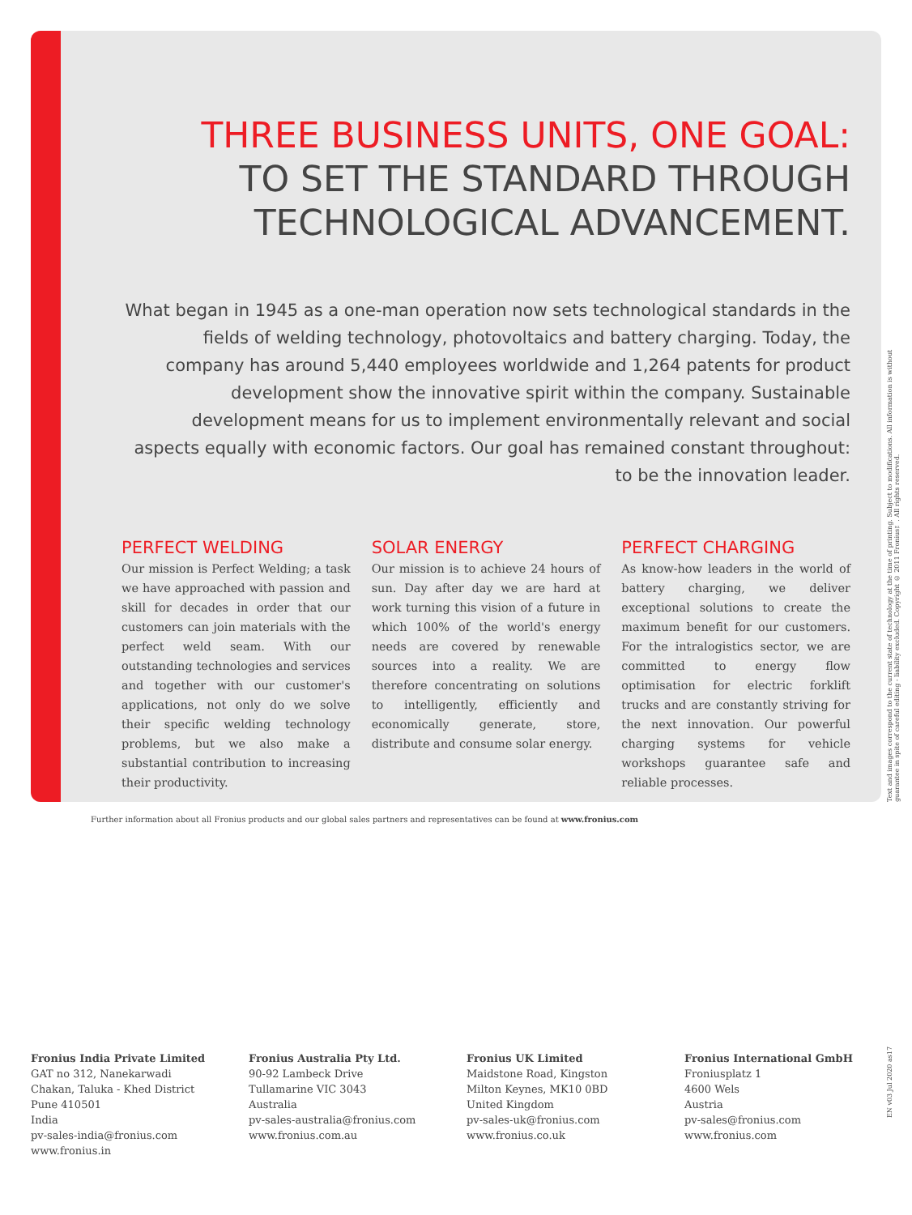THREE BUSINESS UNITS, ONE GOAL:
TO SET THE STANDARD THROUGH
TECHNOLOGICAL ADVANCEMENT.
What began in 1945 as a one-man operation now sets technological standards in the fields of welding technology, photovoltaics and battery charging. Today, the company has around 5,440 employees worldwide and 1,264 patents for product development show the innovative spirit within the company. Sustainable development means for us to implement environmentally relevant and social aspects equally with economic factors. Our goal has remained constant throughout: to be the innovation leader.
PERFECT WELDING
Our mission is Perfect Welding; a task we have approached with passion and skill for decades in order that our customers can join materials with the perfect weld seam. With our outstanding technologies and services and together with our customer's applications, not only do we solve their specific welding technology problems, but we also make a substantial contribution to increasing their productivity.
SOLAR ENERGY
Our mission is to achieve 24 hours of sun. Day after day we are hard at work turning this vision of a future in which 100% of the world's energy needs are covered by renewable sources into a reality. We are therefore concentrating on solutions to intelligently, efficiently and economically generate, store, distribute and consume solar energy.
PERFECT CHARGING
As know-how leaders in the world of battery charging, we deliver exceptional solutions to create the maximum benefit for our customers. For the intralogistics sector, we are committed to energy flow optimisation for electric forklift trucks and are constantly striving for the next innovation. Our powerful charging systems for vehicle workshops guarantee safe and reliable processes.
Further information about all Fronius products and our global sales partners and representatives can be found at www.fronius.com
Text and images correspond to the current state of technology at the time of printing. Subject to modifications. All information is without guarantee in spite of careful editing - liability excluded. Copyright © 2011 Fronius™. All rights reserved.
EN v03 Jul 2020 as17
Fronius India Private Limited
GAT no 312, Nanekarwadi
Chakan, Taluka - Khed District
Pune 410501
India
pv-sales-india@fronius.com
www.fronius.in
Fronius Australia Pty Ltd.
90-92 Lambeck Drive
Tullamarine VIC 3043
Australia
pv-sales-australia@fronius.com
www.fronius.com.au
Fronius UK Limited
Maidstone Road, Kingston
Milton Keynes, MK10 0BD
United Kingdom
pv-sales-uk@fronius.com
www.fronius.co.uk
Fronius International GmbH
Froniusplatz 1
4600 Wels
Austria
pv-sales@fronius.com
www.fronius.com